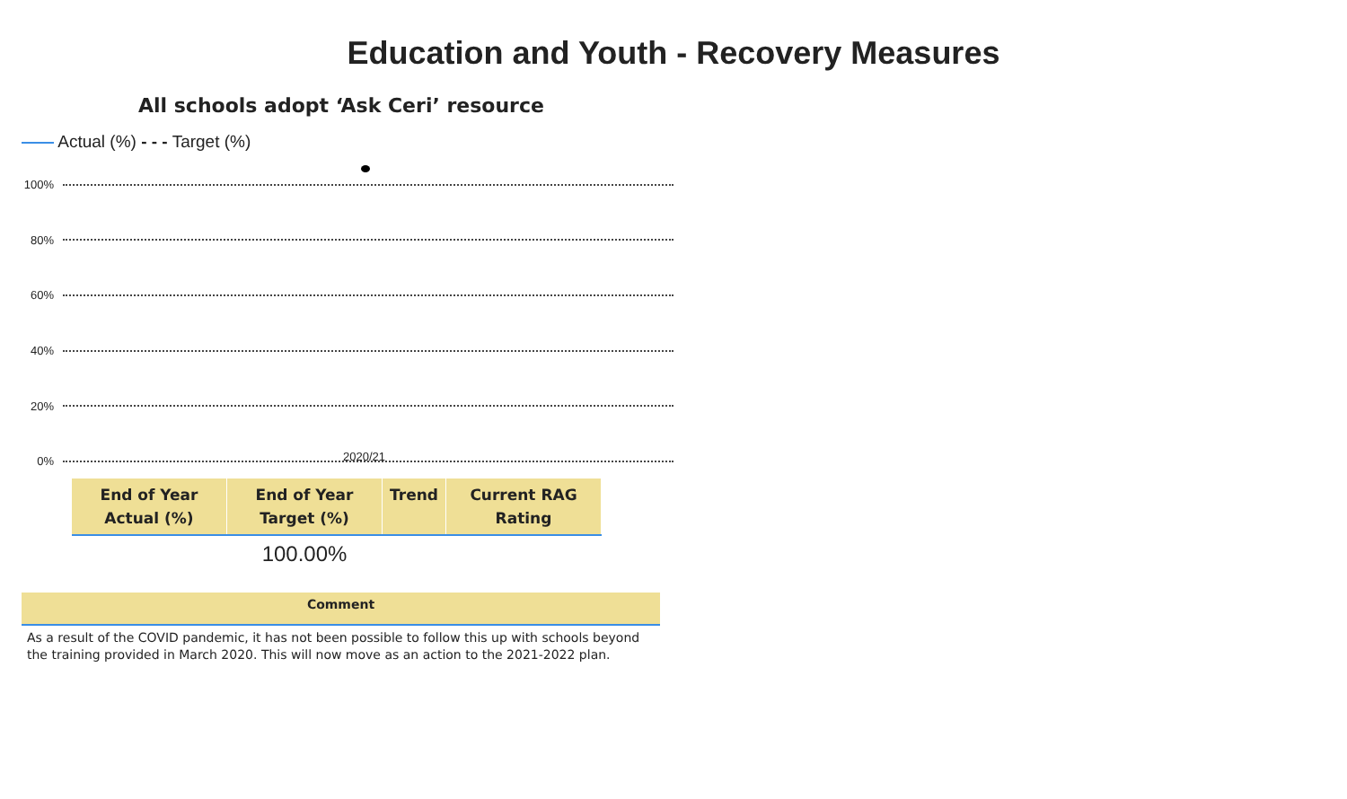Education and Youth - Recovery Measures
All schools adopt ‘Ask Ceri’ resource
Actual (%) - - - Target (%)
100%
80%
60%
40%
20%
0%
2020/21
| End of Year Actual (%) | End of Year Target (%) | Trend | Current RAG Rating |
| --- | --- | --- | --- |
| | 100.00% | | |
Comment
As a result of the COVID pandemic, it has not been possible to follow this up with schools beyond the training provided in March 2020. This will now move as an action to the 2021-2022 plan.